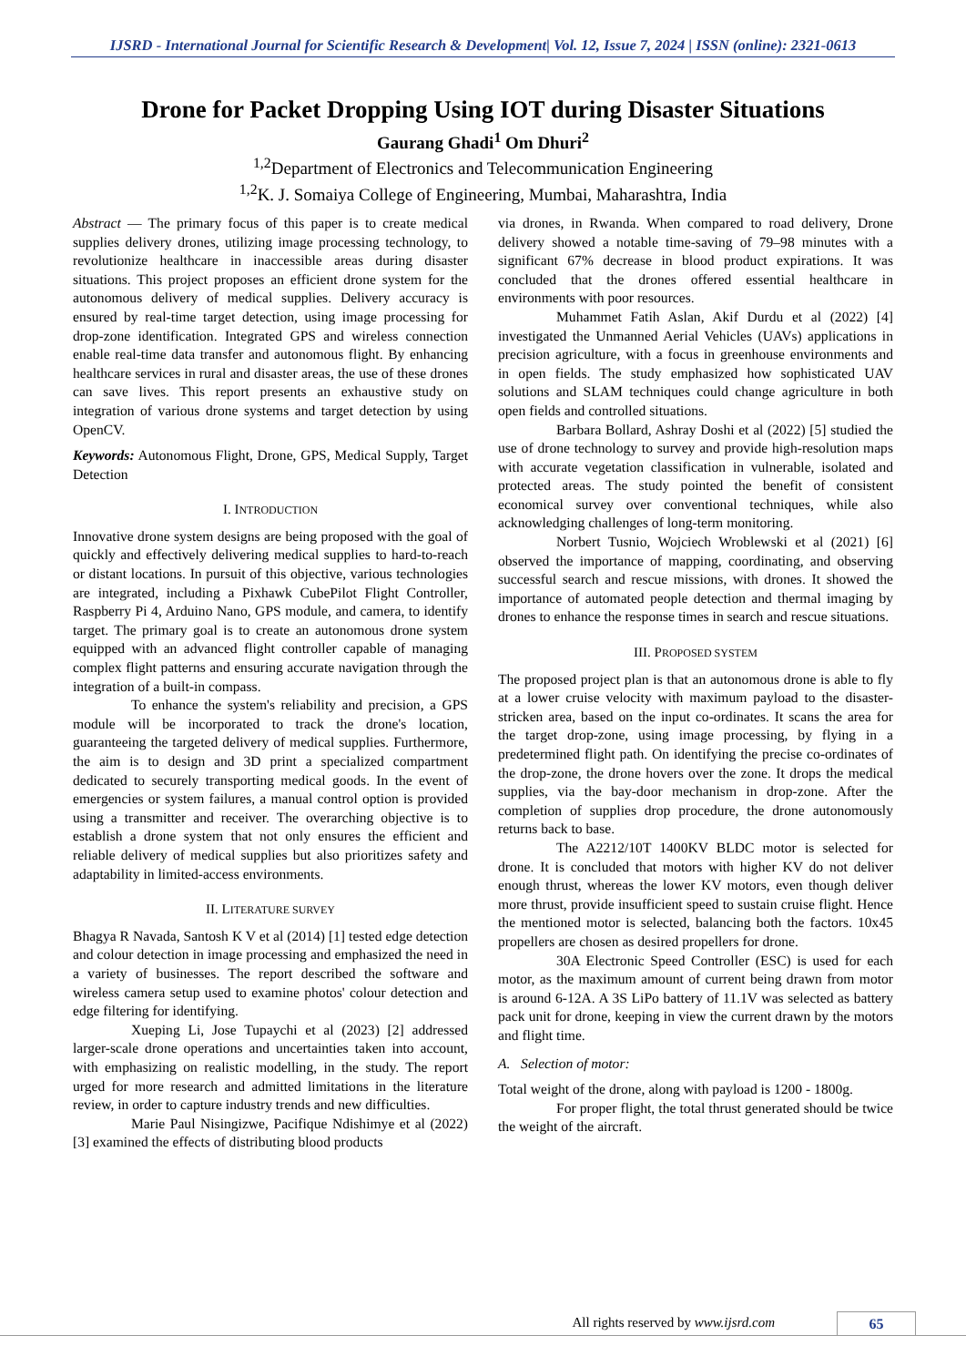IJSRD - International Journal for Scientific Research & Development| Vol. 12, Issue 7, 2024 | ISSN (online): 2321-0613
Drone for Packet Dropping Using IOT during Disaster Situations
Gaurang Ghadi<sup>1</sup> Om Dhuri<sup>2</sup>
<sup>1,2</sup>Department of Electronics and Telecommunication Engineering
<sup>1,2</sup>K. J. Somaiya College of Engineering, Mumbai, Maharashtra, India
Abstract — The primary focus of this paper is to create medical supplies delivery drones, utilizing image processing technology, to revolutionize healthcare in inaccessible areas during disaster situations. This project proposes an efficient drone system for the autonomous delivery of medical supplies. Delivery accuracy is ensured by real-time target detection, using image processing for drop-zone identification. Integrated GPS and wireless connection enable real-time data transfer and autonomous flight. By enhancing healthcare services in rural and disaster areas, the use of these drones can save lives. This report presents an exhaustive study on integration of various drone systems and target detection by using OpenCV.
Keywords: Autonomous Flight, Drone, GPS, Medical Supply, Target Detection
I. INTRODUCTION
Innovative drone system designs are being proposed with the goal of quickly and effectively delivering medical supplies to hard-to-reach or distant locations. In pursuit of this objective, various technologies are integrated, including a Pixhawk CubePilot Flight Controller, Raspberry Pi 4, Arduino Nano, GPS module, and camera, to identify target. The primary goal is to create an autonomous drone system equipped with an advanced flight controller capable of managing complex flight patterns and ensuring accurate navigation through the integration of a built-in compass.
To enhance the system's reliability and precision, a GPS module will be incorporated to track the drone's location, guaranteeing the targeted delivery of medical supplies. Furthermore, the aim is to design and 3D print a specialized compartment dedicated to securely transporting medical goods. In the event of emergencies or system failures, a manual control option is provided using a transmitter and receiver. The overarching objective is to establish a drone system that not only ensures the efficient and reliable delivery of medical supplies but also prioritizes safety and adaptability in limited-access environments.
II. LITERATURE SURVEY
Bhagya R Navada, Santosh K V et al (2014) [1] tested edge detection and colour detection in image processing and emphasized the need in a variety of businesses. The report described the software and wireless camera setup used to examine photos' colour detection and edge filtering for identifying.
Xueping Li, Jose Tupaychi et al (2023) [2] addressed larger-scale drone operations and uncertainties taken into account, with emphasizing on realistic modelling, in the study. The report urged for more research and admitted limitations in the literature review, in order to capture industry trends and new difficulties.
Marie Paul Nisingizwe, Pacifique Ndishimye et al (2022) [3] examined the effects of distributing blood products
via drones, in Rwanda. When compared to road delivery, Drone delivery showed a notable time-saving of 79–98 minutes with a significant 67% decrease in blood product expirations. It was concluded that the drones offered essential healthcare in environments with poor resources.
Muhammet Fatih Aslan, Akif Durdu et al (2022) [4] investigated the Unmanned Aerial Vehicles (UAVs) applications in precision agriculture, with a focus in greenhouse environments and in open fields. The study emphasized how sophisticated UAV solutions and SLAM techniques could change agriculture in both open fields and controlled situations.
Barbara Bollard, Ashray Doshi et al (2022) [5] studied the use of drone technology to survey and provide high-resolution maps with accurate vegetation classification in vulnerable, isolated and protected areas. The study pointed the benefit of consistent economical survey over conventional techniques, while also acknowledging challenges of long-term monitoring.
Norbert Tusnio, Wojciech Wroblewski et al (2021) [6] observed the importance of mapping, coordinating, and observing successful search and rescue missions, with drones. It showed the importance of automated people detection and thermal imaging by drones to enhance the response times in search and rescue situations.
III. PROPOSED SYSTEM
The proposed project plan is that an autonomous drone is able to fly at a lower cruise velocity with maximum payload to the disaster-stricken area, based on the input co-ordinates. It scans the area for the target drop-zone, using image processing, by flying in a predetermined flight path. On identifying the precise co-ordinates of the drop-zone, the drone hovers over the zone. It drops the medical supplies, via the bay-door mechanism in drop-zone. After the completion of supplies drop procedure, the drone autonomously returns back to base.
The A2212/10T 1400KV BLDC motor is selected for drone. It is concluded that motors with higher KV do not deliver enough thrust, whereas the lower KV motors, even though deliver more thrust, provide insufficient speed to sustain cruise flight. Hence the mentioned motor is selected, balancing both the factors. 10x45 propellers are chosen as desired propellers for drone.
30A Electronic Speed Controller (ESC) is used for each motor, as the maximum amount of current being drawn from motor is around 6-12A. A 3S LiPo battery of 11.1V was selected as battery pack unit for drone, keeping in view the current drawn by the motors and flight time.
A. Selection of motor:
Total weight of the drone, along with payload is 1200 - 1800g.
For proper flight, the total thrust generated should be twice the weight of the aircraft.
All rights reserved by www.ijsrd.com 65